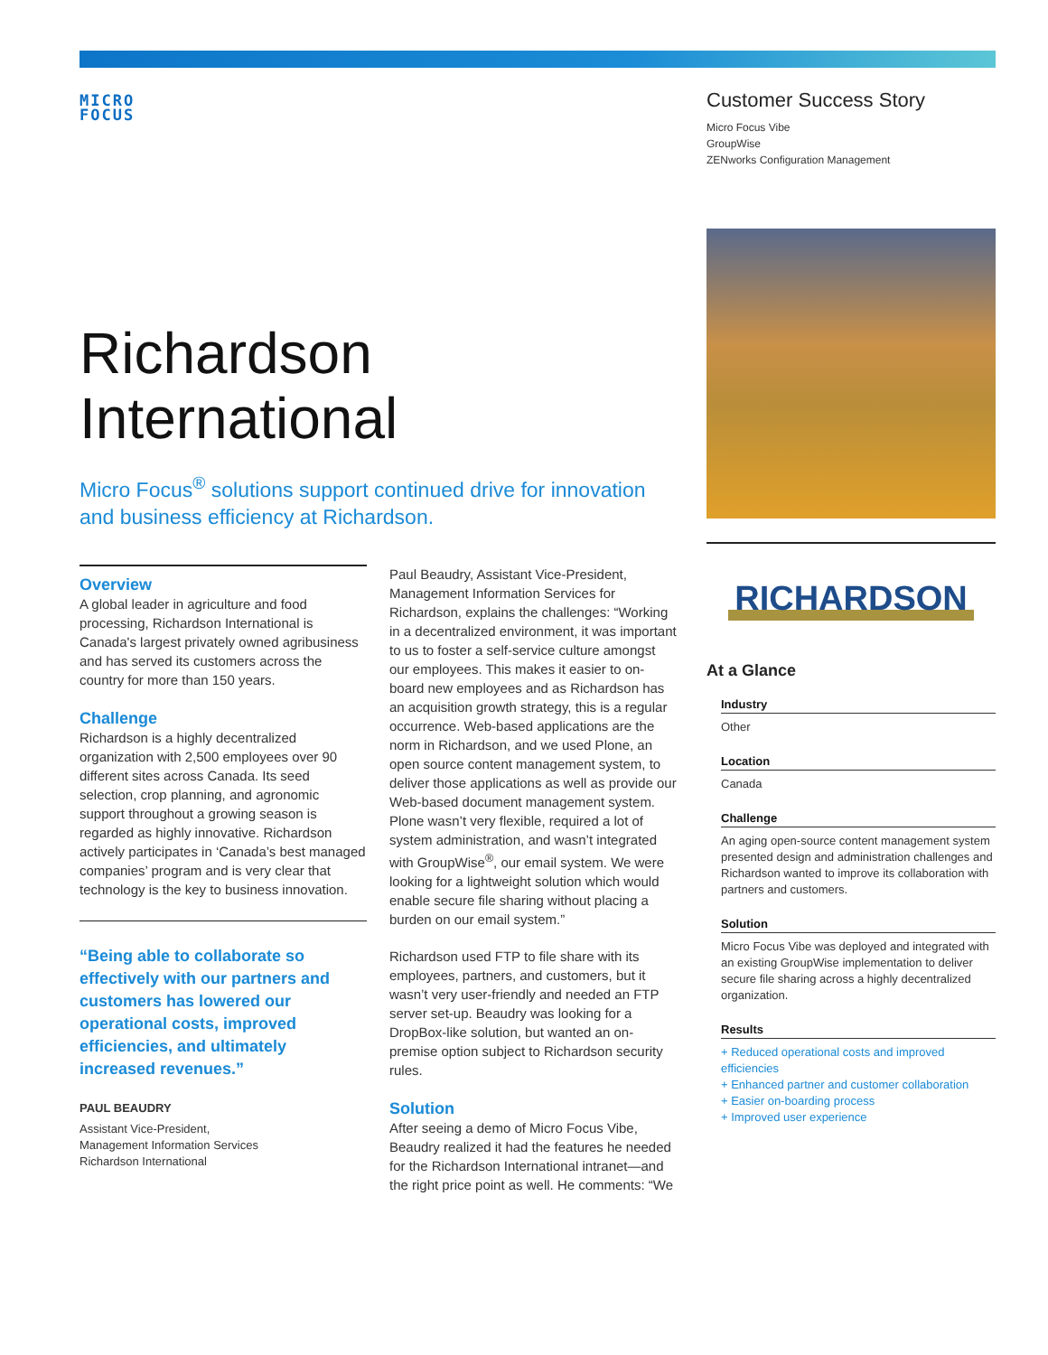MICRO
FOCUS
Customer Success Story
Micro Focus Vibe
GroupWise
ZENworks Configuration Management
Richardson
International
Micro Focus<sup>®</sup> solutions support continued drive for innovation and business efficiency at Richardson.
Overview
A global leader in agriculture and food processing, Richardson International is Canada's largest privately owned agribusiness and has served its customers across the country for more than 150 years.
Challenge
Richardson is a highly decentralized organization with 2,500 employees over 90 different sites across Canada. Its seed selection, crop planning, and agronomic support throughout a growing season is regarded as highly innovative. Richardson actively participates in ‘Canada’s best managed companies’ program and is very clear that technology is the key to business innovation.
“Being able to collaborate so effectively with our partners and customers has lowered our operational costs, improved efficiencies, and ultimately increased revenues.”
PAUL BEAUDRY
Assistant Vice-President,
Management Information Services
Richardson International
Paul Beaudry, Assistant Vice-President, Management Information Services for Richardson, explains the challenges: “Working in a decentralized environment, it was important to us to foster a self-service culture amongst our employees. This makes it easier to on-board new employees and as Richardson has an acquisition growth strategy, this is a regular occurrence. Web-based applications are the norm in Richardson, and we used Plone, an open source content management system, to deliver those applications as well as provide our Web-based document management system. Plone wasn’t very flexible, required a lot of system administration, and wasn’t integrated with GroupWise<sup>®</sup>, our email system. We were looking for a lightweight solution which would enable secure file sharing without placing a burden on our email system.”
Richardson used FTP to file share with its employees, partners, and customers, but it wasn’t very user-friendly and needed an FTP server set-up. Beaudry was looking for a DropBox-like solution, but wanted an on-premise option subject to Richardson security rules.
Solution
After seeing a demo of Micro Focus Vibe, Beaudry realized it had the features he needed for the Richardson International intranet—and the right price point as well. He comments: “We
RICHARDSON
At a Glance
Industry
Other
Location
Canada
Challenge
An aging open-source content management system presented design and administration challenges and Richardson wanted to improve its collaboration with partners and customers.
Solution
Micro Focus Vibe was deployed and integrated with an existing GroupWise implementation to deliver secure file sharing across a highly decentralized organization.
Results
+ Reduced operational costs and improved efficiencies
+ Enhanced partner and customer collaboration
+ Easier on-boarding process
+ Improved user experience